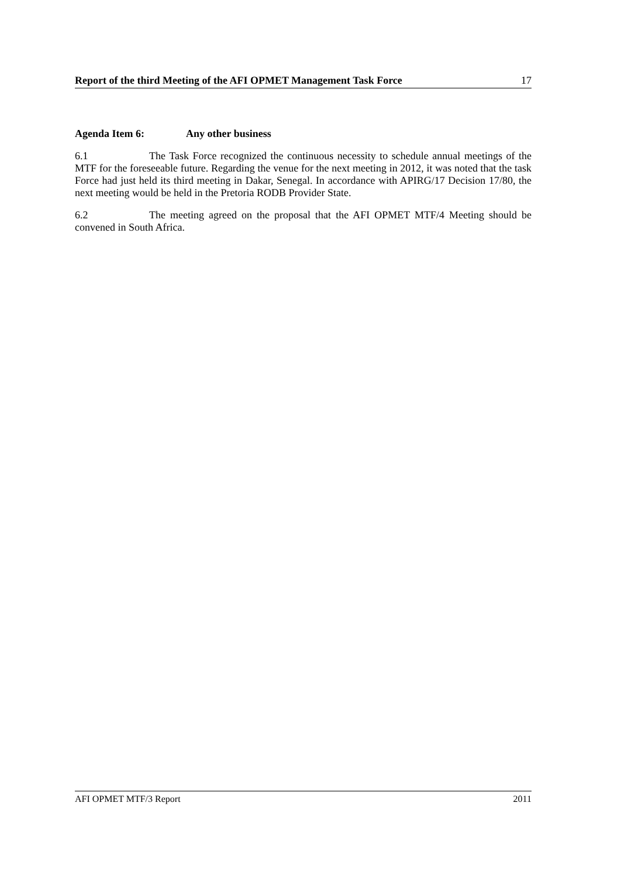Report of the third Meeting of the AFI OPMET Management Task Force 17
Agenda Item 6: Any other business
6.1 The Task Force recognized the continuous necessity to schedule annual meetings of the MTF for the foreseeable future. Regarding the venue for the next meeting in 2012, it was noted that the task Force had just held its third meeting in Dakar, Senegal. In accordance with APIRG/17 Decision 17/80, the next meeting would be held in the Pretoria RODB Provider State.
6.2 The meeting agreed on the proposal that the AFI OPMET MTF/4 Meeting should be convened in South Africa.
AFI OPMET MTF/3 Report 2011